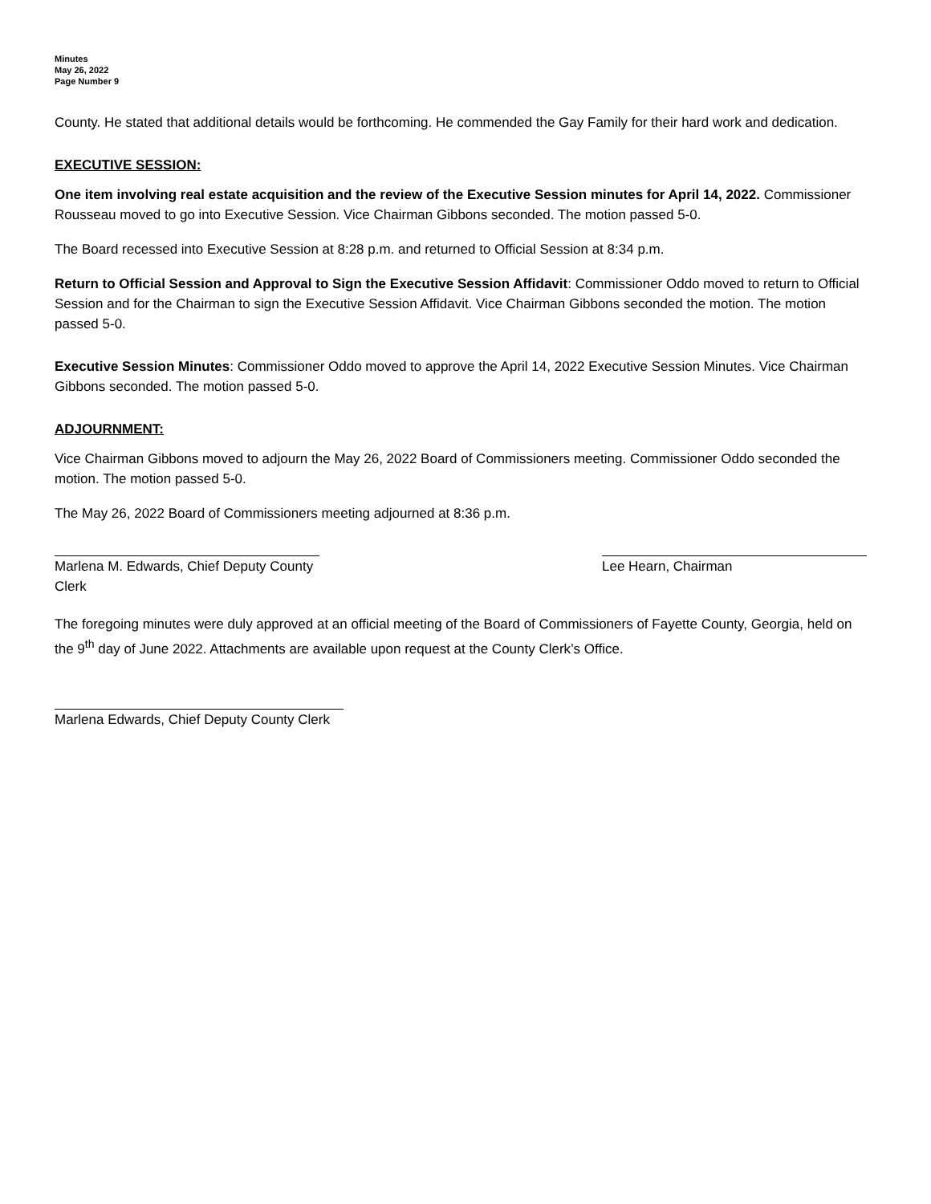Minutes
May 26, 2022
Page Number 9
County. He stated that additional details would be forthcoming. He commended the Gay Family for their hard work and dedication.
EXECUTIVE SESSION:
One item involving real estate acquisition and the review of the Executive Session minutes for April 14, 2022. Commissioner Rousseau moved to go into Executive Session. Vice Chairman Gibbons seconded. The motion passed 5-0.
The Board recessed into Executive Session at 8:28 p.m. and returned to Official Session at 8:34 p.m.
Return to Official Session and Approval to Sign the Executive Session Affidavit: Commissioner Oddo moved to return to Official Session and for the Chairman to sign the Executive Session Affidavit. Vice Chairman Gibbons seconded the motion. The motion passed 5-0.
Executive Session Minutes: Commissioner Oddo moved to approve the April 14, 2022 Executive Session Minutes. Vice Chairman Gibbons seconded. The motion passed 5-0.
ADJOURNMENT:
Vice Chairman Gibbons moved to adjourn the May 26, 2022 Board of Commissioners meeting. Commissioner Oddo seconded the motion. The motion passed 5-0.
The May 26, 2022 Board of Commissioners meeting adjourned at 8:36 p.m.
Marlena M. Edwards, Chief Deputy County Clerk
Lee Hearn, Chairman
The foregoing minutes were duly approved at an official meeting of the Board of Commissioners of Fayette County, Georgia, held on the 9<sup>th</sup> day of June 2022. Attachments are available upon request at the County Clerk’s Office.
Marlena Edwards, Chief Deputy County Clerk